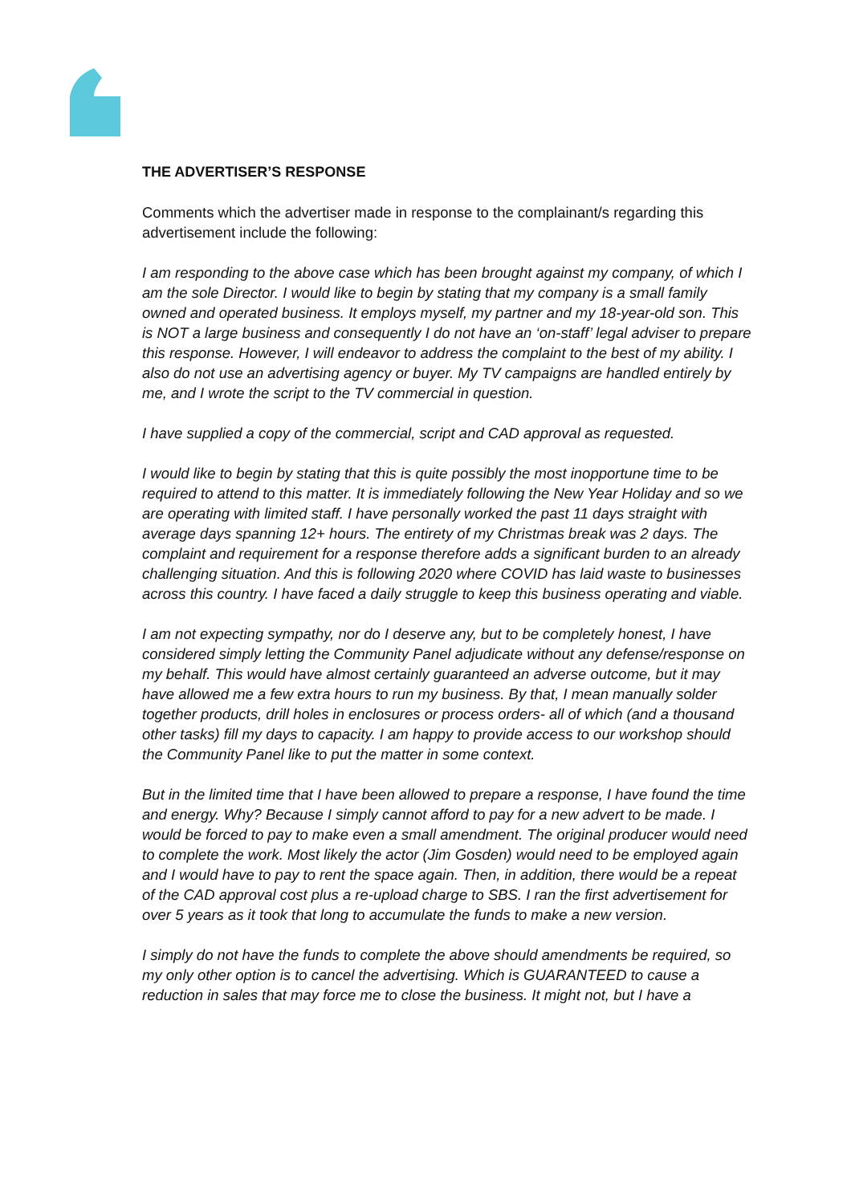THE ADVERTISER’S RESPONSE
Comments which the advertiser made in response to the complainant/s regarding this advertisement include the following:
I am responding to the above case which has been brought against my company, of which I am the sole Director. I would like to begin by stating that my company is a small family owned and operated business. It employs myself, my partner and my 18-year-old son. This is NOT a large business and consequently I do not have an ‘on-staff’ legal adviser to prepare this response. However, I will endeavor to address the complaint to the best of my ability. I also do not use an advertising agency or buyer. My TV campaigns are handled entirely by me, and I wrote the script to the TV commercial in question.
I have supplied a copy of the commercial, script and CAD approval as requested.
I would like to begin by stating that this is quite possibly the most inopportune time to be required to attend to this matter. It is immediately following the New Year Holiday and so we are operating with limited staff. I have personally worked the past 11 days straight with average days spanning 12+ hours. The entirety of my Christmas break was 2 days. The complaint and requirement for a response therefore adds a significant burden to an already challenging situation. And this is following 2020 where COVID has laid waste to businesses across this country. I have faced a daily struggle to keep this business operating and viable.
I am not expecting sympathy, nor do I deserve any, but to be completely honest, I have considered simply letting the Community Panel adjudicate without any defense/response on my behalf. This would have almost certainly guaranteed an adverse outcome, but it may have allowed me a few extra hours to run my business. By that, I mean manually solder together products, drill holes in enclosures or process orders- all of which (and a thousand other tasks) fill my days to capacity. I am happy to provide access to our workshop should the Community Panel like to put the matter in some context.
But in the limited time that I have been allowed to prepare a response, I have found the time and energy. Why? Because I simply cannot afford to pay for a new advert to be made. I would be forced to pay to make even a small amendment. The original producer would need to complete the work. Most likely the actor (Jim Gosden) would need to be employed again and I would have to pay to rent the space again. Then, in addition, there would be a repeat of the CAD approval cost plus a re-upload charge to SBS. I ran the first advertisement for over 5 years as it took that long to accumulate the funds to make a new version.
I simply do not have the funds to complete the above should amendments be required, so my only other option is to cancel the advertising. Which is GUARANTEED to cause a reduction in sales that may force me to close the business. It might not, but I have a